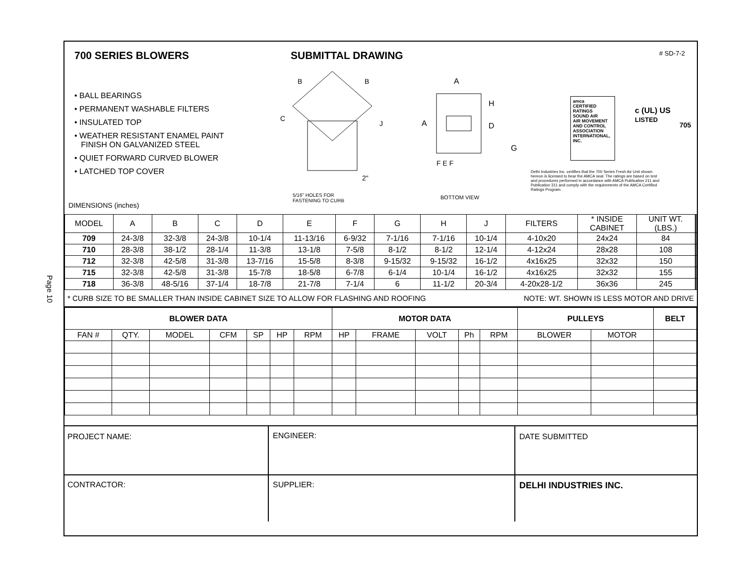Page 10
700 SERIES BLOWERS SUBMITTAL DRAWING # SD-7-2
• BALL BEARINGS
• PERMANENT WASHABLE FILTERS
• INSULATED TOP
• WEATHER RESISTANT ENAMEL PAINT
FINISH ON GALVANIZED STEEL
• QUIET FORWARD CURVED BLOWER
• LATCHED TOP COVER
B
B
C
J
2"
5/16" HOLES FOR
FASTENING TO CURB
A
H
D
G
A
F E F
BOTTOM VIEW
amca
CERTIFIED
RATINGS
SOUND AIR
AIR MOVEMENT AND CONTROL ASSOCIATION INTERNATIONAL, INC.
c (UL) US
LISTED
705
Delhi Industries Inc. certifies that the 700 Series Fresh Air Unit shown hereon is licensed to bear the AMCA seal. The ratings are based on test and procedures performed in accordance with AMCA Publication 211 and Publication 311 and comply with the requirements of the AMCA Certified Ratings Program.
DIMENSIONS (inches)
| MODEL | A | B | C | D | E | F | G | H | J | FILTERS | * INSIDE CABINET | UNIT WT. (LBS.) | | |
| --- | --- | --- | --- | --- | --- | --- | --- | --- | --- | --- | --- | --- | --- | --- |
| 709 | 24-3/8 | 32-3/8 | 24-3/8 | 10-1/4 | 11-13/16 | 6-9/32 | 7-1/16 | 7-1/16 | 10-1/4 | 4-10x20 | 24x24 | 84 | | |
| 710 | 28-3/8 | 38-1/2 | 28-1/4 | 11-3/8 | 13-1/8 | 7-5/8 | 8-1/2 | 8-1/2 | 12-1/4 | 4-12x24 | 28x28 | 108 | | |
| 712 | 32-3/8 | 42-5/8 | 31-3/8 | 13-7/16 | 15-5/8 | 8-3/8 | 9-15/32 | 9-15/32 | 16-1/2 | 4x16x25 | 32x32 | 150 | | |
| 715 | 32-3/8 | 42-5/8 | 31-3/8 | 15-7/8 | 18-5/8 | 6-7/8 | 6-1/4 | 10-1/4 | 16-1/2 | 4x16x25 | 32x32 | 155 | | |
| 718 | 36-3/8 | 48-5/16 | 37-1/4 | 18-7/8 | 21-7/8 | 7-1/4 | 6 | 11-1/2 | 20-3/4 | 4-20x28-1/2 | 36x36 | 245 | | |
* CURB SIZE TO BE SMALLER THAN INSIDE CABINET SIZE TO ALLOW FOR FLASHING AND ROOFING NOTE: WT. SHOWN IS LESS MOTOR AND DRIVE
| BLOWER DATA | | | | | | | MOTOR DATA | | | | | PULLEYS | | BELT |
| --- | --- | --- | --- | --- | --- | --- | --- | --- | --- | --- | --- | --- | --- | --- |
| FAN # | QTY. | MODEL | CFM | SP | HP | RPM | HP | FRAME | VOLT | Ph | RPM | BLOWER | MOTOR | |
| PROJECT NAME: | ENGINEER: | DATE SUBMITTED |
| CONTRACTOR: | SUPPLIER: | DELHI INDUSTRIES INC. |